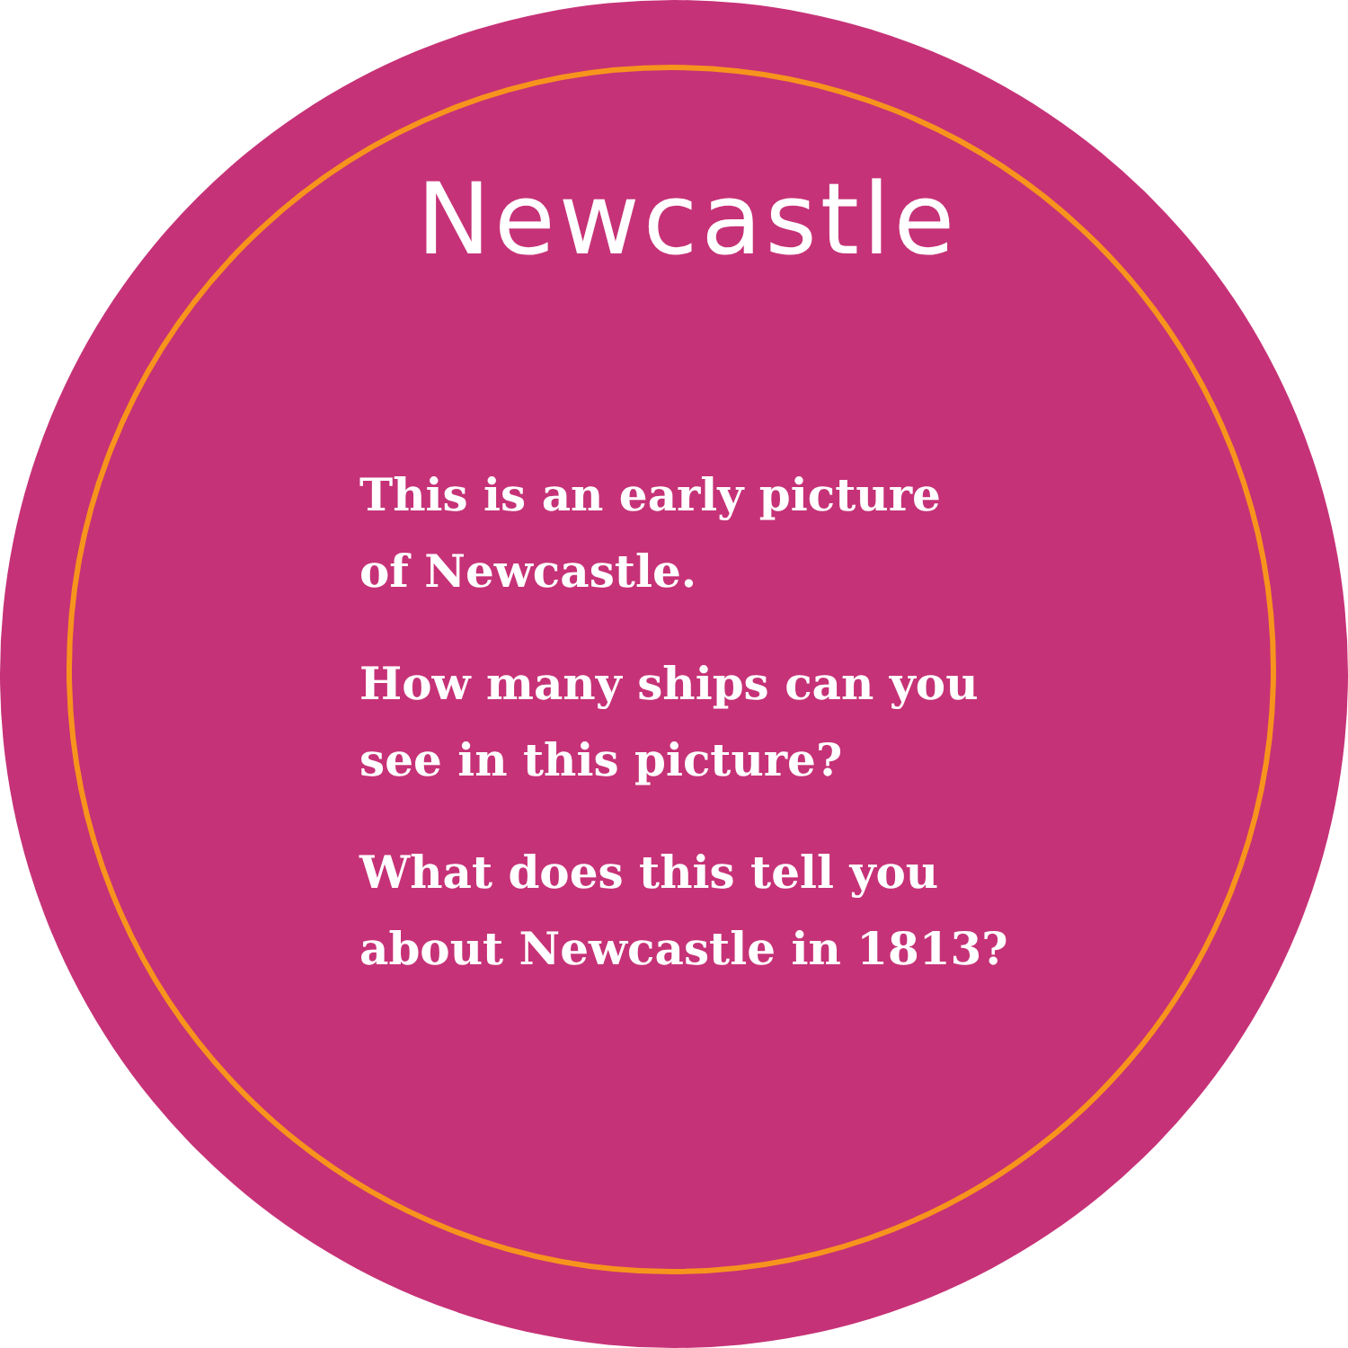Newcastle
This is an early picture
of Newcastle.
How many ships can you
see in this picture?
What does this tell you
about Newcastle in 1813?